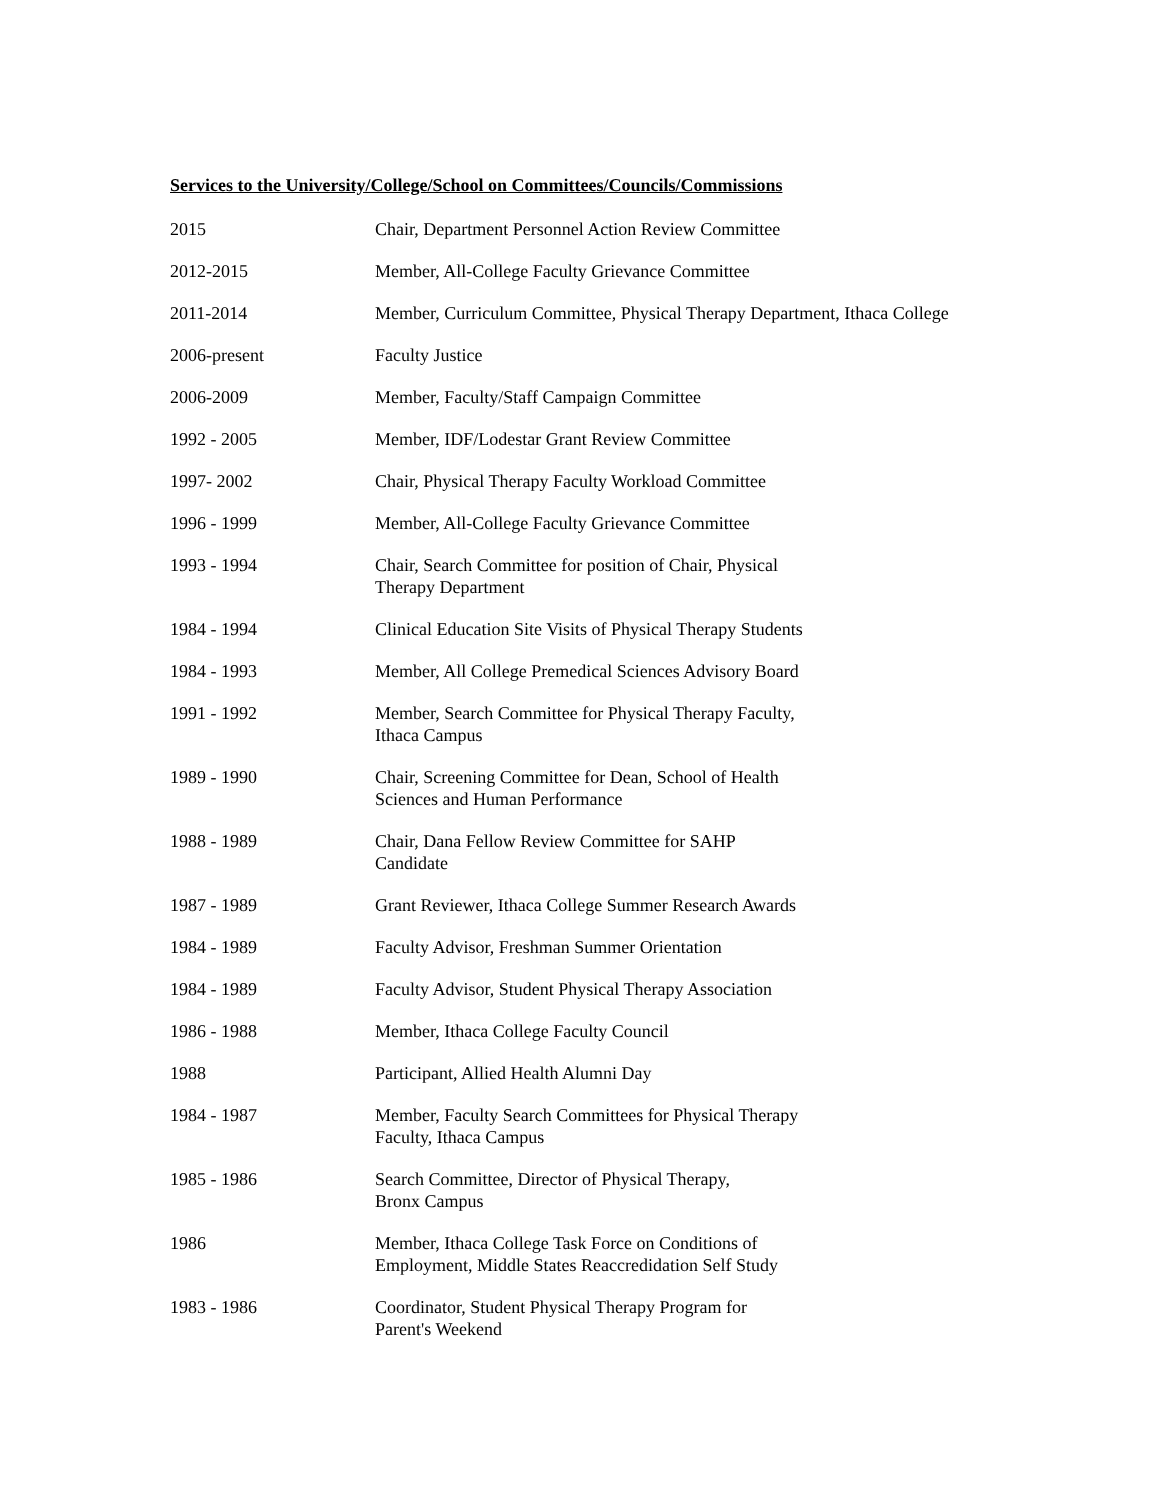Services to the University/College/School on Committees/Councils/Commissions
2015 Chair, Department Personnel Action Review Committee
2012-2015 Member, All-College Faculty Grievance Committee
2011-2014 Member, Curriculum Committee, Physical Therapy Department, Ithaca College
2006-present Faculty Justice
2006-2009 Member, Faculty/Staff Campaign Committee
1992 - 2005 Member, IDF/Lodestar Grant Review Committee
1997- 2002 Chair, Physical Therapy Faculty Workload Committee
1996 - 1999 Member, All-College Faculty Grievance Committee
1993 - 1994 Chair, Search Committee for position of Chair, Physical
Therapy Department
1984 - 1994 Clinical Education Site Visits of Physical Therapy Students
1984 - 1993 Member, All College Premedical Sciences Advisory Board
1991 - 1992 Member, Search Committee for Physical Therapy Faculty,
Ithaca Campus
1989 - 1990 Chair, Screening Committee for Dean, School of Health
Sciences and Human Performance
1988 - 1989 Chair, Dana Fellow Review Committee for SAHP
Candidate
1987 - 1989 Grant Reviewer, Ithaca College Summer Research Awards
1984 - 1989 Faculty Advisor, Freshman Summer Orientation
1984 - 1989 Faculty Advisor, Student Physical Therapy Association
1986 - 1988 Member, Ithaca College Faculty Council
1988 Participant, Allied Health Alumni Day
1984 - 1987 Member, Faculty Search Committees for Physical Therapy
Faculty, Ithaca Campus
1985 - 1986 Search Committee, Director of Physical Therapy,
Bronx Campus
1986 Member, Ithaca College Task Force on Conditions of
Employment, Middle States Reaccredidation Self Study
1983 - 1986 Coordinator, Student Physical Therapy Program for
Parent's Weekend